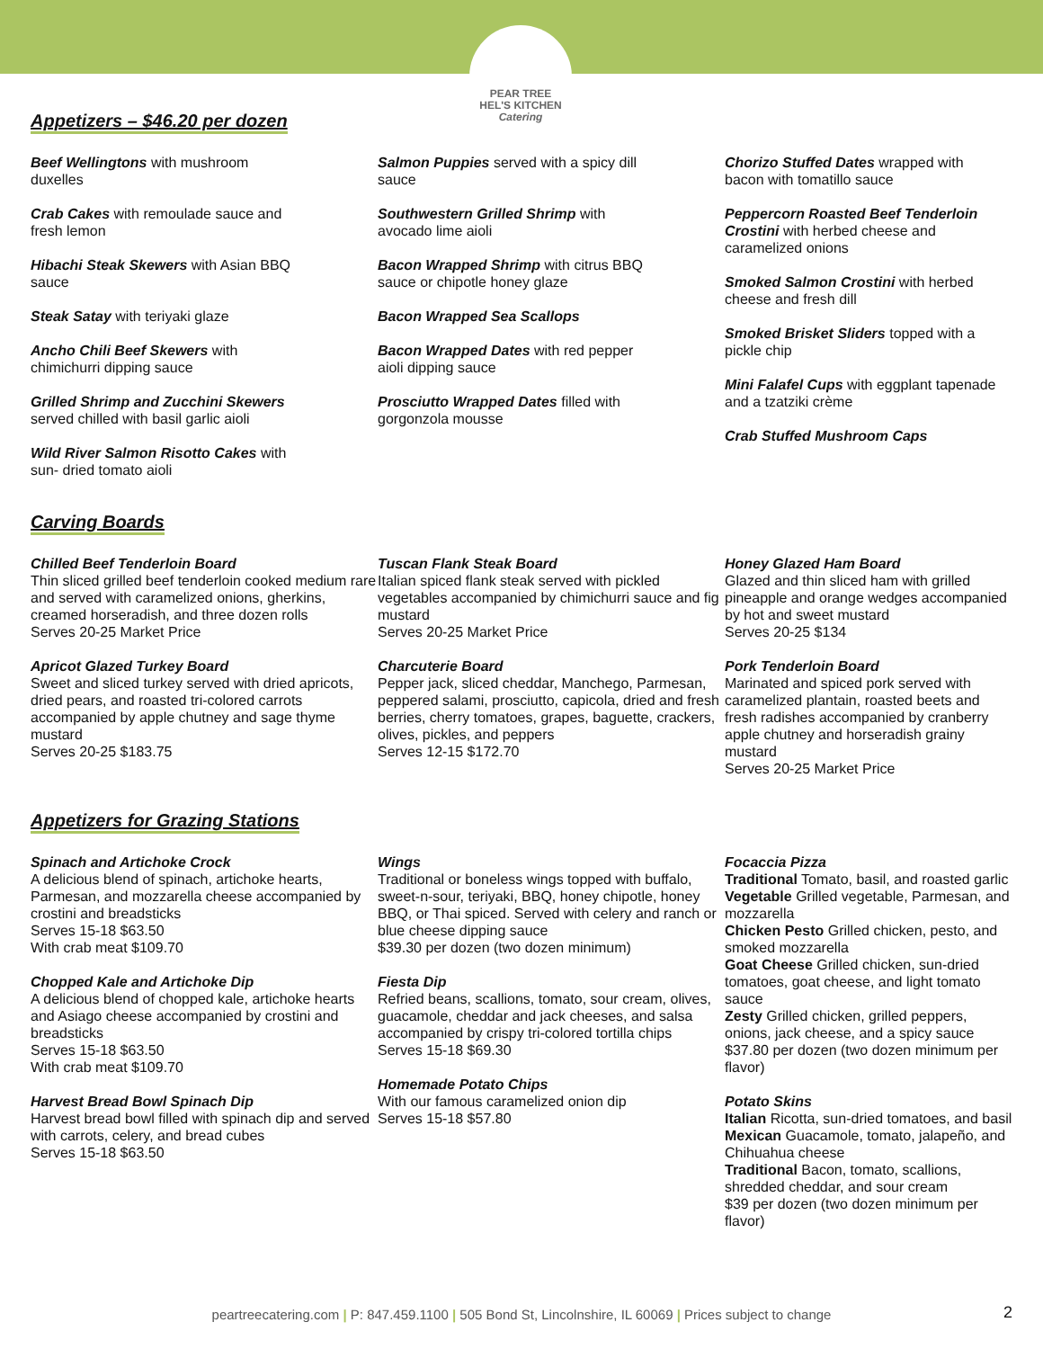PEAR TREE
HEL'S KITCHEN
Catering
Appetizers – $46.20 per dozen
Beef Wellingtons with mushroom
duxelles
Crab Cakes with remoulade sauce and
fresh lemon
Hibachi Steak Skewers with Asian BBQ
sauce
Steak Satay with teriyaki glaze
Ancho Chili Beef Skewers with
chimichurri dipping sauce
Grilled Shrimp and Zucchini Skewers
served chilled with basil garlic aioli
Wild River Salmon Risotto Cakes with
sun- dried tomato aioli
Salmon Puppies served with a spicy dill
sauce
Southwestern Grilled Shrimp with
avocado lime aioli
Bacon Wrapped Shrimp with citrus BBQ
sauce or chipotle honey glaze
Bacon Wrapped Sea Scallops
Bacon Wrapped Dates with red pepper
aioli dipping sauce
Prosciutto Wrapped Dates filled with
gorgonzola mousse
Chorizo Stuffed Dates wrapped with
bacon with tomatillo sauce
Peppercorn Roasted Beef Tenderloin Crostini with herbed cheese and caramelized onions
Smoked Salmon Crostini with herbed cheese and fresh dill
Smoked Brisket Sliders topped with a pickle chip
Mini Falafel Cups with eggplant tapenade and a tzatziki crème
Crab Stuffed Mushroom Caps
Carving Boards
Chilled Beef Tenderloin Board
Thin sliced grilled beef tenderloin cooked medium rare and served with caramelized onions, gherkins, creamed horseradish, and three dozen rolls
Serves 20-25 Market Price
Apricot Glazed Turkey Board
Sweet and sliced turkey served with dried apricots, dried pears, and roasted tri-colored carrots accompanied by apple chutney and sage thyme mustard
Serves 20-25 $183.75
Tuscan Flank Steak Board
Italian spiced flank steak served with pickled vegetables accompanied by chimichurri sauce and fig mustard
Serves 20-25 Market Price
Charcuterie Board
Pepper jack, sliced cheddar, Manchego, Parmesan, peppered salami, prosciutto, capicola, dried and fresh berries, cherry tomatoes, grapes, baguette, crackers, olives, pickles, and peppers
Serves 12-15 $172.70
Honey Glazed Ham Board
Glazed and thin sliced ham with grilled pineapple and orange wedges accompanied by hot and sweet mustard
Serves 20-25 $134
Pork Tenderloin Board
Marinated and spiced pork served with caramelized plantain, roasted beets and fresh radishes accompanied by cranberry apple chutney and horseradish grainy mustard
Serves 20-25 Market Price
Appetizers for Grazing Stations
Spinach and Artichoke Crock
A delicious blend of spinach, artichoke hearts, Parmesan, and mozzarella cheese accompanied by crostini and breadsticks
Serves 15-18 $63.50
With crab meat $109.70
Chopped Kale and Artichoke Dip
A delicious blend of chopped kale, artichoke hearts and Asiago cheese accompanied by crostini and breadsticks
Serves 15-18 $63.50
With crab meat $109.70
Harvest Bread Bowl Spinach Dip
Harvest bread bowl filled with spinach dip and served with carrots, celery, and bread cubes
Serves 15-18 $63.50
Wings
Traditional or boneless wings topped with buffalo, sweet-n-sour, teriyaki, BBQ, honey chipotle, honey BBQ, or Thai spiced. Served with celery and ranch or blue cheese dipping sauce
$39.30 per dozen (two dozen minimum)
Fiesta Dip
Refried beans, scallions, tomato, sour cream, olives, guacamole, cheddar and jack cheeses, and salsa accompanied by crispy tri-colored tortilla chips
Serves 15-18 $69.30
Homemade Potato Chips
With our famous caramelized onion dip
Serves 15-18 $57.80
Focaccia Pizza
Traditional Tomato, basil, and roasted garlic
Vegetable Grilled vegetable, Parmesan, and mozzarella
Chicken Pesto Grilled chicken, pesto, and smoked mozzarella
Goat Cheese Grilled chicken, sun-dried tomatoes, goat cheese, and light tomato sauce
Zesty Grilled chicken, grilled peppers, onions, jack cheese, and a spicy sauce
$37.80 per dozen (two dozen minimum per flavor)
Potato Skins
Italian Ricotta, sun-dried tomatoes, and basil
Mexican Guacamole, tomato, jalapeño, and Chihuahua cheese
Traditional Bacon, tomato, scallions, shredded cheddar, and sour cream
$39 per dozen (two dozen minimum per flavor)
peartreecatering.com | P: 847.459.1100 | 505 Bond St, Lincolnshire, IL 60069 | Prices subject to change 2